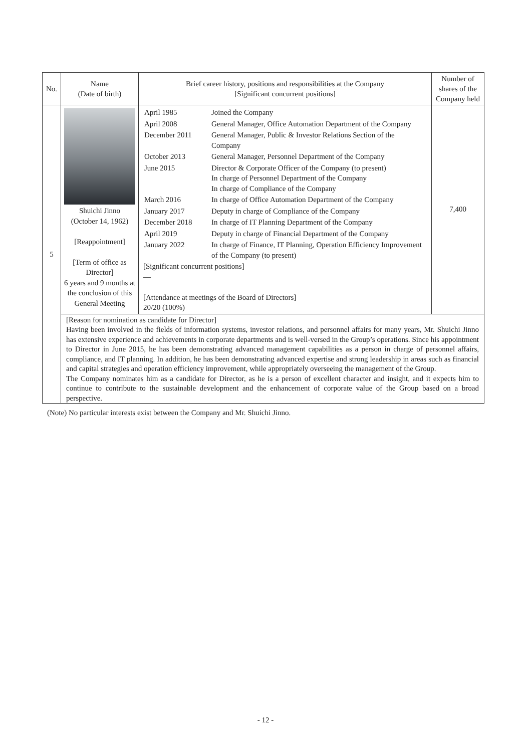| No. | Name (Date of birth) | Brief career history, positions and responsibilities at the Company [Significant concurrent positions] | Number of shares of the Company held |
| --- | --- | --- | --- |
| 5 | Shuichi Jinno (October 14, 1962) [Reappointment] [Term of office as Director] 6 years and 9 months at the conclusion of this General Meeting | / April 1985 / Joined the Company / / April 2008 / General Manager, Office Automation Department of the Company / / December 2011 / General Manager, Public & Investor Relations Section of the Company / / October 2013 / General Manager, Personnel Department of the Company / / June 2015 / Director & Corporate Officer of the Company (to present) In charge of Personnel Department of the Company In charge of Compliance of the Company / / March 2016 / In charge of Office Automation Department of the Company / / January 2017 / Deputy in charge of Compliance of the Company / / December 2018 / In charge of IT Planning Department of the Company / / April 2019 / Deputy in charge of Financial Department of the Company / / January 2022 / In charge of Finance, IT Planning, Operation Efficiency Improvement of the Company (to present) / [Significant concurrent positions] — [Attendance at meetings of the Board of Directors] 20/20 (100%) | 7,400 |
| | [Reason for nomination as candidate for Director] Having been involved in the fields of information systems, investor relations, and personnel affairs for many years, Mr. Shuichi Jinno has extensive experience and achievements in corporate departments and is well-versed in the Group’s operations. Since his appointment to Director in June 2015, he has been demonstrating advanced management capabilities as a person in charge of personnel affairs, compliance, and IT planning. In addition, he has been demonstrating advanced expertise and strong leadership in areas such as financial and capital strategies and operation efficiency improvement, while appropriately overseeing the management of the Group. The Company nominates him as a candidate for Director, as he is a person of excellent character and insight, and it expects him to continue to contribute to the sustainable development and the enhancement of corporate value of the Group based on a broad perspective. | | |
(Note) No particular interests exist between the Company and Mr. Shuichi Jinno.
- 12 -